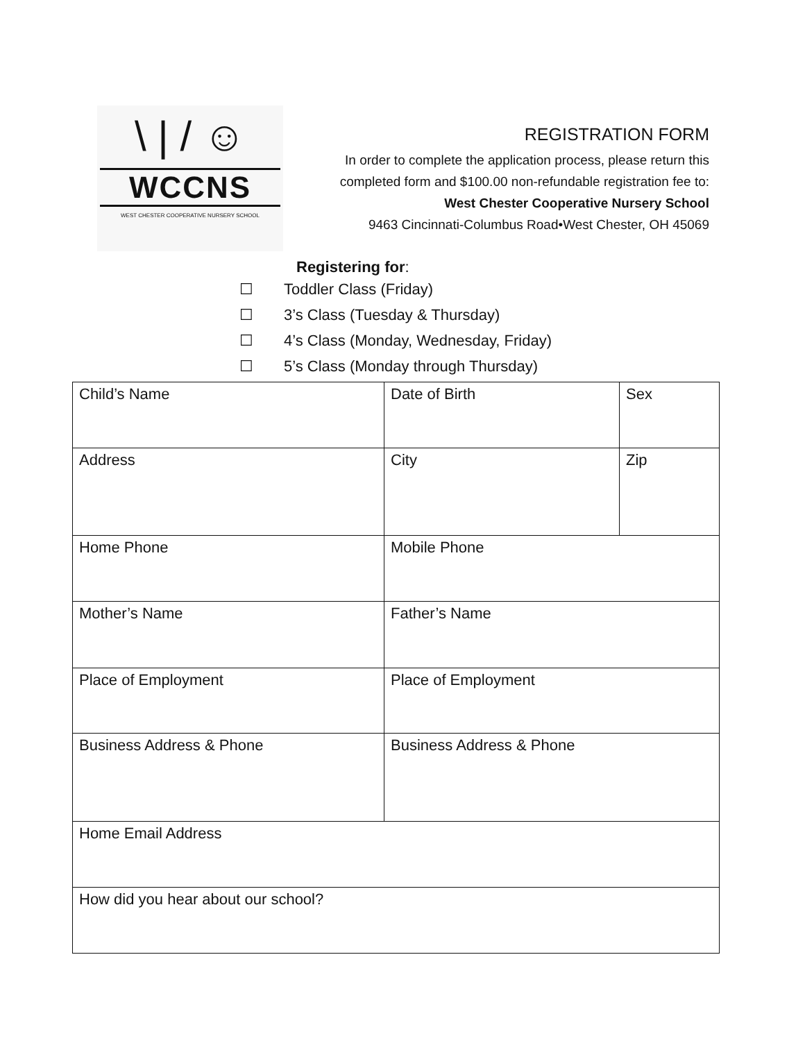\ | / ☺
WCCNS
WEST CHESTER COOPERATIVE NURSERY SCHOOL
REGISTRATION FORM
In order to complete the application process, please return this
completed form and $100.00 non-refundable registration fee to:
West Chester Cooperative Nursery School
9463 Cincinnati-Columbus Road•West Chester, OH 45069
Registering for:
☐ Toddler Class (Friday)
☐ 3’s Class (Tuesday & Thursday)
☐ 4’s Class (Monday, Wednesday, Friday)
☐ 5’s Class (Monday through Thursday)
| Child’s Name | Date of Birth | Sex |
| Address | City | Zip |
| Home Phone | Mobile Phone | |
| Mother’s Name | Father’s Name | |
| Place of Employment | Place of Employment | |
| Business Address & Phone | Business Address & Phone | |
| Home Email Address | | |
| How did you hear about our school? | | |